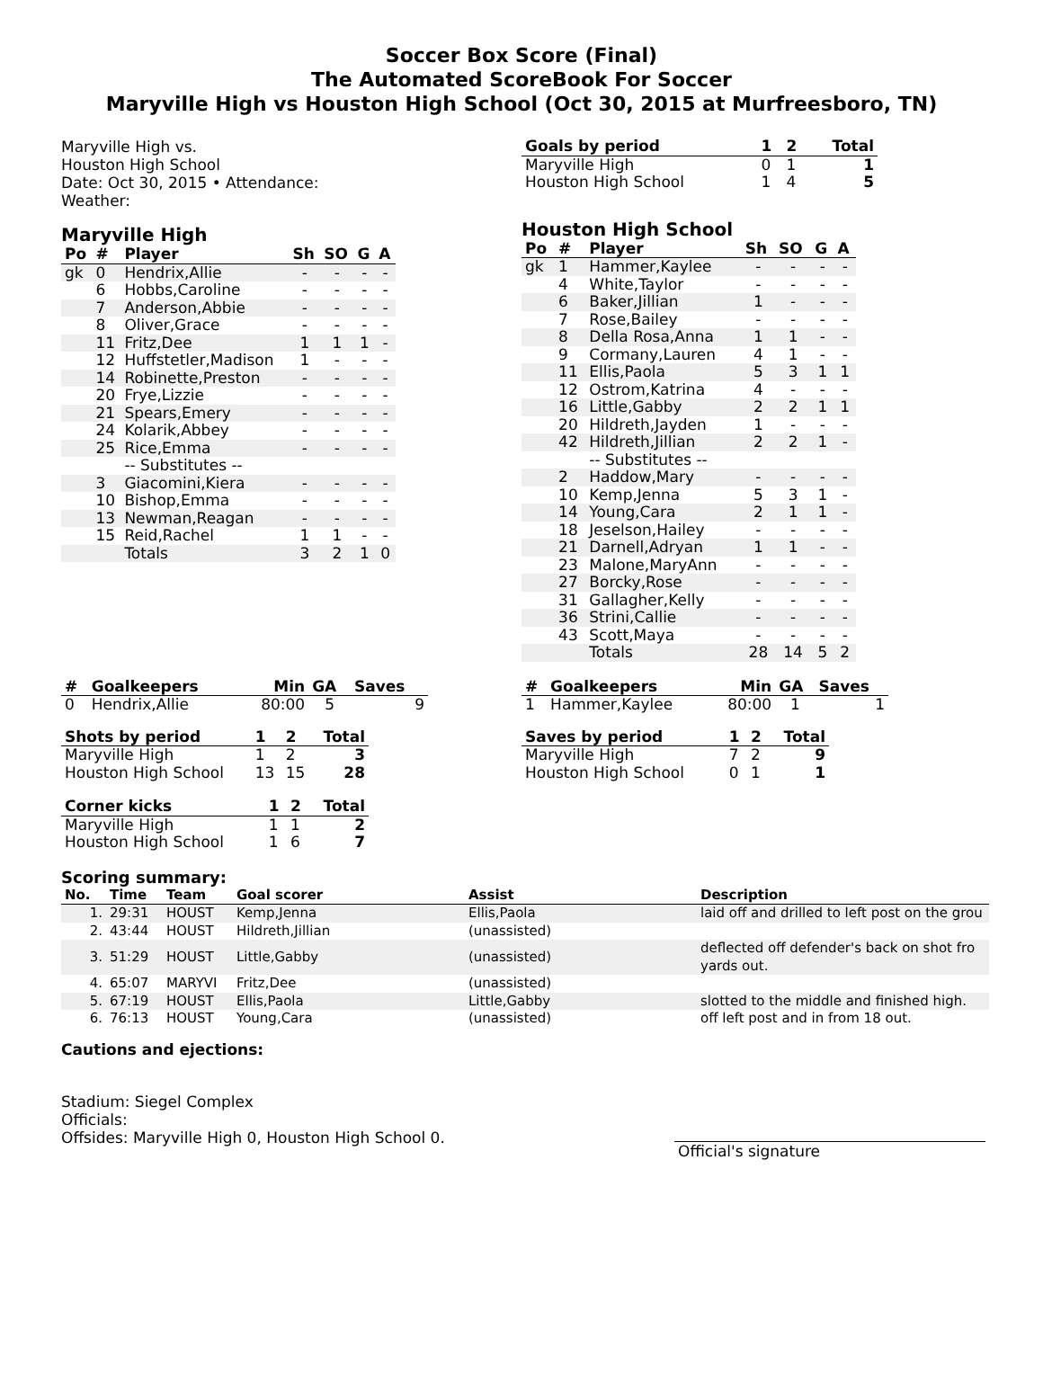Soccer Box Score (Final)
The Automated ScoreBook For Soccer
Maryville High vs Houston High School (Oct 30, 2015 at Murfreesboro, TN)
Maryville High vs.
Houston High School
Date: Oct 30, 2015 • Attendance:
Weather:
Maryville High
| Po | # | Player | Sh | SO | G | A |
| --- | --- | --- | --- | --- | --- | --- |
| gk | 0 | Hendrix,Allie | - | - | - | - |
| | 6 | Hobbs,Caroline | - | - | - | - |
| | 7 | Anderson,Abbie | - | - | - | - |
| | 8 | Oliver,Grace | - | - | - | - |
| | 11 | Fritz,Dee | 1 | 1 | 1 | - |
| | 12 | Huffstetler,Madison | 1 | - | - | - |
| | 14 | Robinette,Preston | - | - | - | - |
| | 20 | Frye,Lizzie | - | - | - | - |
| | 21 | Spears,Emery | - | - | - | - |
| | 24 | Kolarik,Abbey | - | - | - | - |
| | 25 | Rice,Emma | - | - | - | - |
| | | -- Substitutes -- | | | | |
| | 3 | Giacomini,Kiera | - | - | - | - |
| | 10 | Bishop,Emma | - | - | - | - |
| | 13 | Newman,Reagan | - | - | - | - |
| | 15 | Reid,Rachel | 1 | 1 | - | - |
| | | Totals | 3 | 2 | 1 | 0 |
| Goals by period | 1 | 2 | Total |
| --- | --- | --- | --- |
| Maryville High | 0 | 1 | 1 |
| Houston High School | 1 | 4 | 5 |
Houston High School
| Po | # | Player | Sh | SO | G | A |
| --- | --- | --- | --- | --- | --- | --- |
| gk | 1 | Hammer,Kaylee | - | - | - | - |
| | 4 | White,Taylor | - | - | - | - |
| | 6 | Baker,Jillian | 1 | - | - | - |
| | 7 | Rose,Bailey | - | - | - | - |
| | 8 | Della Rosa,Anna | 1 | 1 | - | - |
| | 9 | Cormany,Lauren | 4 | 1 | - | - |
| | 11 | Ellis,Paola | 5 | 3 | 1 | 1 |
| | 12 | Ostrom,Katrina | 4 | - | - | - |
| | 16 | Little,Gabby | 2 | 2 | 1 | 1 |
| | 20 | Hildreth,Jayden | 1 | - | - | - |
| | 42 | Hildreth,Jillian | 2 | 2 | 1 | - |
| | | -- Substitutes -- | | | | |
| | 2 | Haddow,Mary | - | - | - | - |
| | 10 | Kemp,Jenna | 5 | 3 | 1 | - |
| | 14 | Young,Cara | 2 | 1 | 1 | - |
| | 18 | Jeselson,Hailey | - | - | - | - |
| | 21 | Darnell,Adryan | 1 | 1 | - | - |
| | 23 | Malone,MaryAnn | - | - | - | - |
| | 27 | Borcky,Rose | - | - | - | - |
| | 31 | Gallagher,Kelly | - | - | - | - |
| | 36 | Strini,Callie | - | - | - | - |
| | 43 | Scott,Maya | - | - | - | - |
| | | Totals | 28 | 14 | 5 | 2 |
| # | Goalkeepers | Min | GA | Saves |
| --- | --- | --- | --- | --- |
| 0 | Hendrix,Allie | 80:00 | 5 | 9 |
| Shots by period | 1 | 2 | Total |
| --- | --- | --- | --- |
| Maryville High | 1 | 2 | 3 |
| Houston High School | 13 | 15 | 28 |
| Corner kicks | 1 | 2 | Total |
| --- | --- | --- | --- |
| Maryville High | 1 | 1 | 2 |
| Houston High School | 1 | 6 | 7 |
| # | Goalkeepers | Min | GA | Saves |
| --- | --- | --- | --- | --- |
| 1 | Hammer,Kaylee | 80:00 | 1 | 1 |
| Saves by period | 1 | 2 | Total |
| --- | --- | --- | --- |
| Maryville High | 7 | 2 | 9 |
| Houston High School | 0 | 1 | 1 |
Scoring summary:
| No. | Time | Team | Goal scorer | Assist | Description |
| --- | --- | --- | --- | --- | --- |
| 1. | 29:31 | HOUST | Kemp,Jenna | Ellis,Paola | laid off and drilled to left post on the grou |
| 2. | 43:44 | HOUST | Hildreth,Jillian | (unassisted) | |
| 3. | 51:29 | HOUST | Little,Gabby | (unassisted) | deflected off defender's back on shot fro yards out. |
| 4. | 65:07 | MARYVI | Fritz,Dee | (unassisted) | |
| 5. | 67:19 | HOUST | Ellis,Paola | Little,Gabby | slotted to the middle and finished high. |
| 6. | 76:13 | HOUST | Young,Cara | (unassisted) | off left post and in from 18 out. |
Cautions and ejections:
Stadium: Siegel Complex
Officials:
Offsides: Maryville High 0, Houston High School 0.
Official's signature